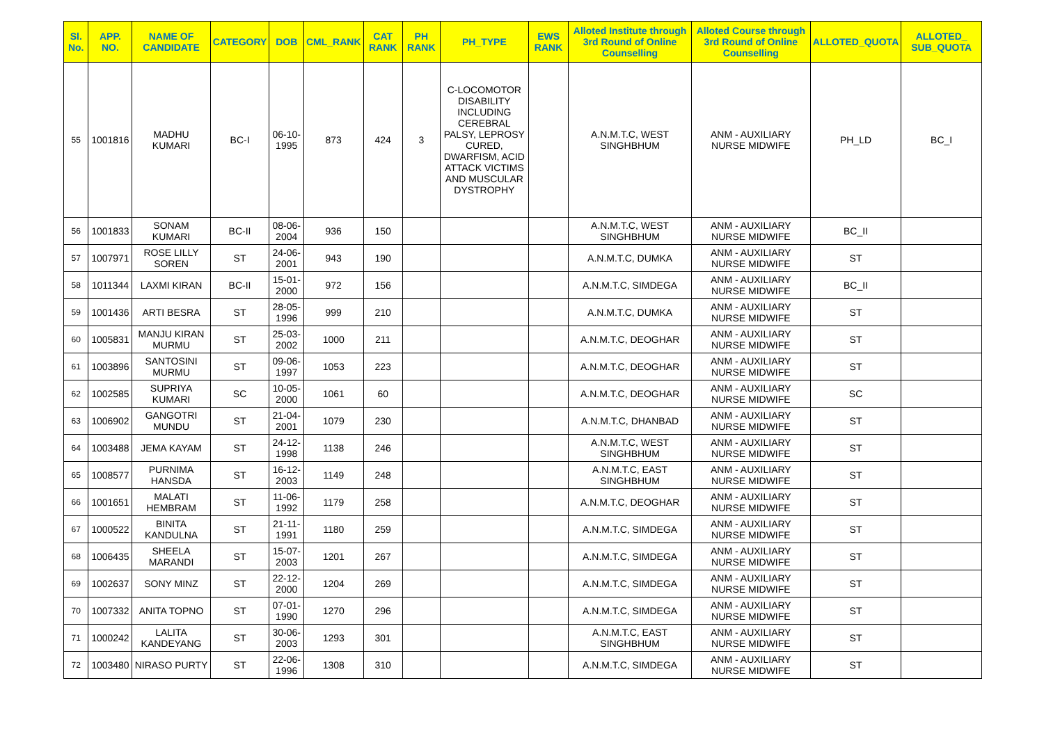| Sl. No. | APP. NO. | NAME OF CANDIDATE | CATEGORY | DOB | CML_RANK | CAT RANK | PH RANK | PH_TYPE | EWS RANK | Alloted Institute through 3rd Round of Online Counselling | Alloted Course through 3rd Round of Online Counselling | ALLOTED_QUOTA | ALLOTED_ SUB_QUOTA |
| --- | --- | --- | --- | --- | --- | --- | --- | --- | --- | --- | --- | --- | --- |
| 55 | 1001816 | MADHU KUMARI | BC-I | 06-10-1995 | 873 | 424 | 3 | C-LOCOMOTOR DISABILITY INCLUDING CEREBRAL PALSY, LEPROSY CURED, DWARFISM, ACID ATTACK VICTIMS AND MUSCULAR DYSTROPHY | | A.N.M.T.C, WEST SINGHBHUM | ANM - AUXILIARY NURSE MIDWIFE | PH_LD | BC_I |
| 56 | 1001833 | SONAM KUMARI | BC-II | 08-06-2004 | 936 | 150 | | | | A.N.M.T.C, WEST SINGHBHUM | ANM - AUXILIARY NURSE MIDWIFE | BC_II | |
| 57 | 1007971 | ROSE LILLY SOREN | ST | 24-06-2001 | 943 | 190 | | | | A.N.M.T.C, DUMKA | ANM - AUXILIARY NURSE MIDWIFE | ST | |
| 58 | 1011344 | LAXMI KIRAN | BC-II | 15-01-2000 | 972 | 156 | | | | A.N.M.T.C, SIMDEGA | ANM - AUXILIARY NURSE MIDWIFE | BC_II | |
| 59 | 1001436 | ARTI BESRA | ST | 28-05-1996 | 999 | 210 | | | | A.N.M.T.C, DUMKA | ANM - AUXILIARY NURSE MIDWIFE | ST | |
| 60 | 1005831 | MANJU KIRAN MURMU | ST | 25-03-2002 | 1000 | 211 | | | | A.N.M.T.C, DEOGHAR | ANM - AUXILIARY NURSE MIDWIFE | ST | |
| 61 | 1003896 | SANTOSINI MURMU | ST | 09-06-1997 | 1053 | 223 | | | | A.N.M.T.C, DEOGHAR | ANM - AUXILIARY NURSE MIDWIFE | ST | |
| 62 | 1002585 | SUPRIYA KUMARI | SC | 10-05-2000 | 1061 | 60 | | | | A.N.M.T.C, DEOGHAR | ANM - AUXILIARY NURSE MIDWIFE | SC | |
| 63 | 1006902 | GANGOTRI MUNDU | ST | 21-04-2001 | 1079 | 230 | | | | A.N.M.T.C, DHANBAD | ANM - AUXILIARY NURSE MIDWIFE | ST | |
| 64 | 1003488 | JEMA KAYAM | ST | 24-12-1998 | 1138 | 246 | | | | A.N.M.T.C, WEST SINGHBHUM | ANM - AUXILIARY NURSE MIDWIFE | ST | |
| 65 | 1008577 | PURNIMA HANSDA | ST | 16-12-2003 | 1149 | 248 | | | | A.N.M.T.C, EAST SINGHBHUM | ANM - AUXILIARY NURSE MIDWIFE | ST | |
| 66 | 1001651 | MALATI HEMBRAM | ST | 11-06-1992 | 1179 | 258 | | | | A.N.M.T.C, DEOGHAR | ANM - AUXILIARY NURSE MIDWIFE | ST | |
| 67 | 1000522 | BINITA KANDULNA | ST | 21-11-1991 | 1180 | 259 | | | | A.N.M.T.C, SIMDEGA | ANM - AUXILIARY NURSE MIDWIFE | ST | |
| 68 | 1006435 | SHEELA MARANDI | ST | 15-07-2003 | 1201 | 267 | | | | A.N.M.T.C, SIMDEGA | ANM - AUXILIARY NURSE MIDWIFE | ST | |
| 69 | 1002637 | SONY MINZ | ST | 22-12-2000 | 1204 | 269 | | | | A.N.M.T.C, SIMDEGA | ANM - AUXILIARY NURSE MIDWIFE | ST | |
| 70 | 1007332 | ANITA TOPNO | ST | 07-01-1990 | 1270 | 296 | | | | A.N.M.T.C, SIMDEGA | ANM - AUXILIARY NURSE MIDWIFE | ST | |
| 71 | 1000242 | LALITA KANDEYANG | ST | 30-06-2003 | 1293 | 301 | | | | A.N.M.T.C, EAST SINGHBHUM | ANM - AUXILIARY NURSE MIDWIFE | ST | |
| 72 | 1003480 | NIRASO PURTY | ST | 22-06-1996 | 1308 | 310 | | | | A.N.M.T.C, SIMDEGA | ANM - AUXILIARY NURSE MIDWIFE | ST | |